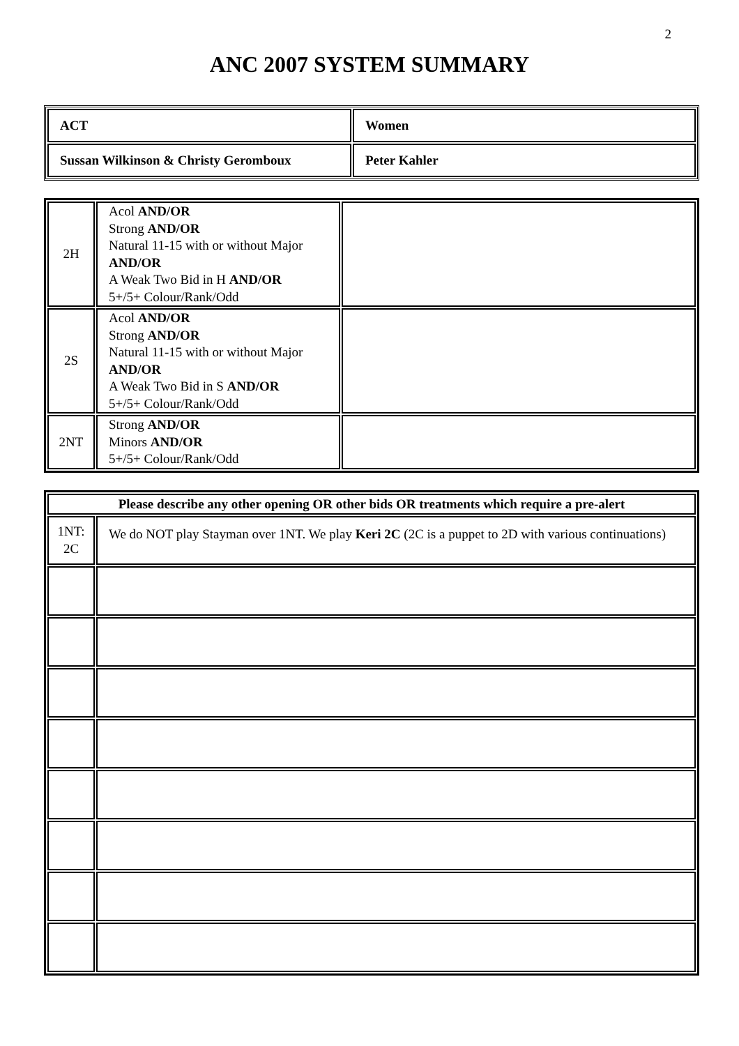2
ANC 2007 SYSTEM SUMMARY
| ACT | Women |
| Sussan Wilkinson & Christy Geromboux | Peter Kahler |
| 2H | Acol AND/OR Strong AND/OR Natural 11-15 with or without Major AND/OR A Weak Two Bid in H AND/OR 5+/5+ Colour/Rank/Odd | |
| 2S | Acol AND/OR Strong AND/OR Natural 11-15 with or without Major AND/OR A Weak Two Bid in S AND/OR 5+/5+ Colour/Rank/Odd | |
| 2NT | Strong AND/OR Minors AND/OR 5+/5+ Colour/Rank/Odd | |
| Please describe any other opening OR other bids OR treatments which require a pre-alert | |
| --- | --- |
| 1NT: 2C | We do NOT play Stayman over 1NT. We play Keri 2C (2C is a puppet to 2D with various continuations) |